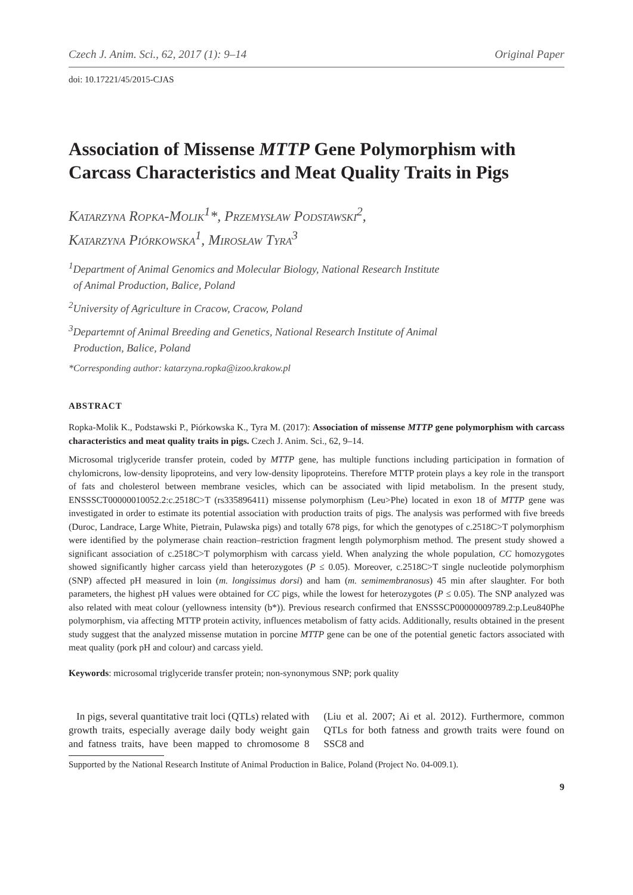Czech J. Anim. Sci., 62, 2017 (1): 9–14 Original Paper
doi: 10.17221/45/2015-CJAS
Association of Missense MTTP Gene Polymorphism with Carcass Characteristics and Meat Quality Traits in Pigs
Katarzyna Ropka-Molik<sup>1</sup>*, Przemysław Podstawski<sup>2</sup>,
Katarzyna Piórkowska<sup>1</sup>, Mirosław Tyra<sup>3</sup>
<sup>1</sup> Department of Animal Genomics and Molecular Biology, National Research Institute
of Animal Production, Balice, Poland
<sup>2</sup> University of Agriculture in Cracow, Cracow, Poland
<sup>3</sup> Departemnt of Animal Breeding and Genetics, National Research Institute of Animal
Production, Balice, Poland
*Corresponding author: katarzyna.ropka@izoo.krakow.pl
ABSTRACT
Ropka-Molik K., Podstawski P., Piórkowska K., Tyra M. (2017): Association of missense MTTP gene polymorphism with carcass characteristics and meat quality traits in pigs. Czech J. Anim. Sci., 62, 9–14.
Microsomal triglyceride transfer protein, coded by MTTP gene, has multiple functions including participation in formation of chylomicrons, low-density lipoproteins, and very low-density lipoproteins. Therefore MTTP protein plays a key role in the transport of fats and cholesterol between membrane vesicles, which can be associated with lipid metabolism. In the present study, ENSSSCT00000010052.2:c.2518C>T (rs335896411) missense polymorphism (Leu>Phe) located in exon 18 of MTTP gene was investigated in order to estimate its potential association with production traits of pigs. The analysis was performed with five breeds (Duroc, Landrace, Large White, Pietrain, Pulawska pigs) and totally 678 pigs, for which the genotypes of c.2518C>T polymorphism were identified by the polymerase chain reaction–restriction fragment length polymorphism method. The present study showed a significant association of c.2518C>T polymorphism with carcass yield. When analyzing the whole population, CC homozygotes showed significantly higher carcass yield than heterozygotes (P ≤ 0.05). Moreover, c.2518C>T single nucleotide polymorphism (SNP) affected pH measured in loin (m. longissimus dorsi) and ham (m. semimembranosus) 45 min after slaughter. For both parameters, the highest pH values were obtained for CC pigs, while the lowest for heterozygotes (P ≤ 0.05). The SNP analyzed was also related with meat colour (yellowness intensity (b*)). Previous research confirmed that ENSSSCP00000009789.2:p.Leu840Phe polymorphism, via affecting MTTP protein activity, influences metabolism of fatty acids. Additionally, results obtained in the present study suggest that the analyzed missense mutation in porcine MTTP gene can be one of the potential genetic factors associated with meat quality (pork pH and colour) and carcass yield.
Keywords: microsomal triglyceride transfer protein; non-synonymous SNP; pork quality
In pigs, several quantitative trait loci (QTLs) related with growth traits, especially average daily body weight gain and fatness traits, have been mapped to chromosome 8 (Liu et al. 2007; Ai et al. 2012). Furthermore, common QTLs for both fatness and growth traits were found on SSC8 and
Supported by the National Research Institute of Animal Production in Balice, Poland (Project No. 04-009.1).
9